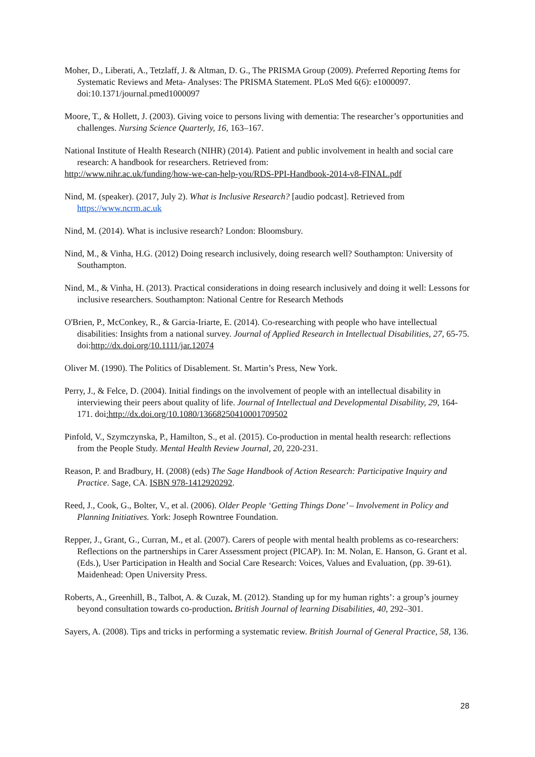Moher, D., Liberati, A., Tetzlaff, J. & Altman, D. G., The PRISMA Group (2009). Preferred Reporting Items for Systematic Reviews and Meta- Analyses: The PRISMA Statement. PLoS Med 6(6): e1000097. doi:10.1371/journal.pmed1000097
Moore, T., & Hollett, J. (2003). Giving voice to persons living with dementia: The researcher’s opportunities and challenges. Nursing Science Quarterly, 16, 163–167.
National Institute of Health Research (NIHR) (2014). Patient and public involvement in health and social care research: A handbook for researchers. Retrieved from:
http://www.nihr.ac.uk/funding/how-we-can-help-you/RDS-PPI-Handbook-2014-v8-FINAL.pdf
Nind, M. (speaker). (2017, July 2). What is Inclusive Research? [audio podcast]. Retrieved from https://www.ncrm.ac.uk
Nind, M. (2014). What is inclusive research? London: Bloomsbury.
Nind, M., & Vinha, H.G. (2012) Doing research inclusively, doing research well? Southampton: University of Southampton.
Nind, M., & Vinha, H. (2013). Practical considerations in doing research inclusively and doing it well: Lessons for inclusive researchers. Southampton: National Centre for Research Methods
O'Brien, P., McConkey, R., & Garcia-Iriarte, E. (2014). Co-researching with people who have intellectual disabilities: Insights from a national survey. Journal of Applied Research in Intellectual Disabilities, 27, 65-75. doi:http://dx.doi.org/10.1111/jar.12074
Oliver M. (1990). The Politics of Disablement. St. Martin’s Press, New York.
Perry, J., & Felce, D. (2004). Initial findings on the involvement of people with an intellectual disability in interviewing their peers about quality of life. Journal of Intellectual and Developmental Disability, 29, 164-171. doi:http://dx.doi.org/10.1080/13668250410001709502
Pinfold, V., Szymczynska, P., Hamilton, S., et al. (2015). Co-production in mental health research: reflections from the People Study. Mental Health Review Journal, 20, 220-231.
Reason, P. and Bradbury, H. (2008) (eds) The Sage Handbook of Action Research: Participative Inquiry and Practice. Sage, CA. ISBN 978-1412920292.
Reed, J., Cook, G., Bolter, V., et al. (2006). Older People ‘Getting Things Done’ – Involvement in Policy and Planning Initiatives. York: Joseph Rowntree Foundation.
Repper, J., Grant, G., Curran, M., et al. (2007). Carers of people with mental health problems as co-researchers: Reflections on the partnerships in Carer Assessment project (PICAP). In: M. Nolan, E. Hanson, G. Grant et al. (Eds.), User Participation in Health and Social Care Research: Voices, Values and Evaluation, (pp. 39-61). Maidenhead: Open University Press.
Roberts, A., Greenhill, B., Talbot, A. & Cuzak, M. (2012). Standing up for my human rights’: a group’s journey beyond consultation towards co-production. British Journal of learning Disabilities, 40, 292–301.
Sayers, A. (2008). Tips and tricks in performing a systematic review. British Journal of General Practice, 58, 136.
28